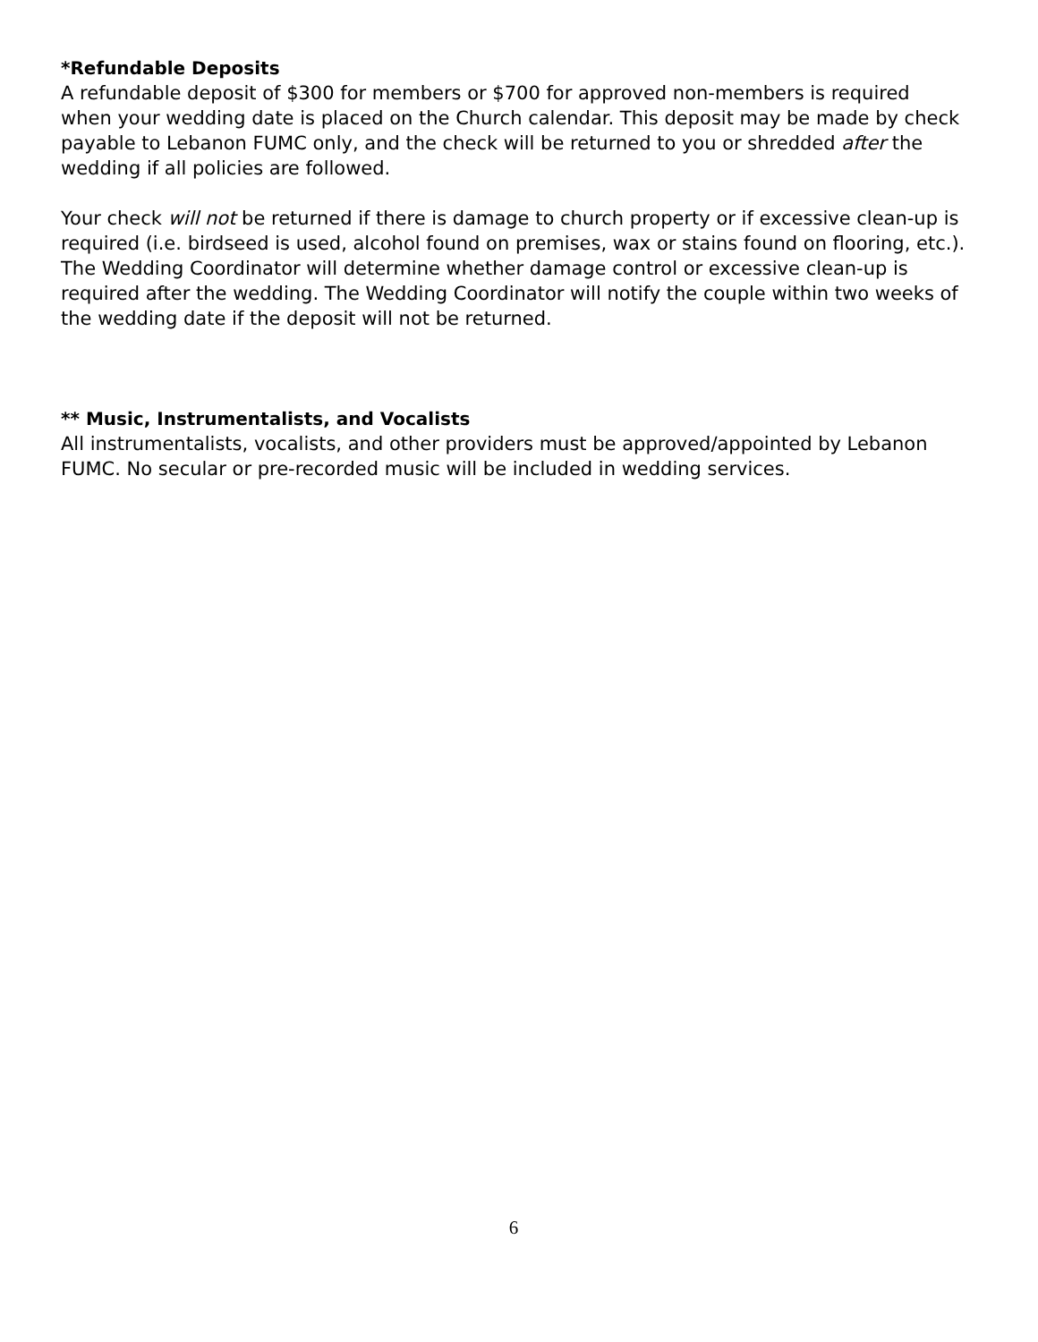*Refundable Deposits
A refundable deposit of $300 for members or $700 for approved non-members is required when your wedding date is placed on the Church calendar. This deposit may be made by check payable to Lebanon FUMC only, and the check will be returned to you or shredded after the wedding if all policies are followed.
Your check will not be returned if there is damage to church property or if excessive clean-up is required (i.e. birdseed is used, alcohol found on premises, wax or stains found on flooring, etc.). The Wedding Coordinator will determine whether damage control or excessive clean-up is required after the wedding. The Wedding Coordinator will notify the couple within two weeks of the wedding date if the deposit will not be returned.
** Music, Instrumentalists, and Vocalists
All instrumentalists, vocalists, and other providers must be approved/appointed by Lebanon FUMC. No secular or pre-recorded music will be included in wedding services.
6